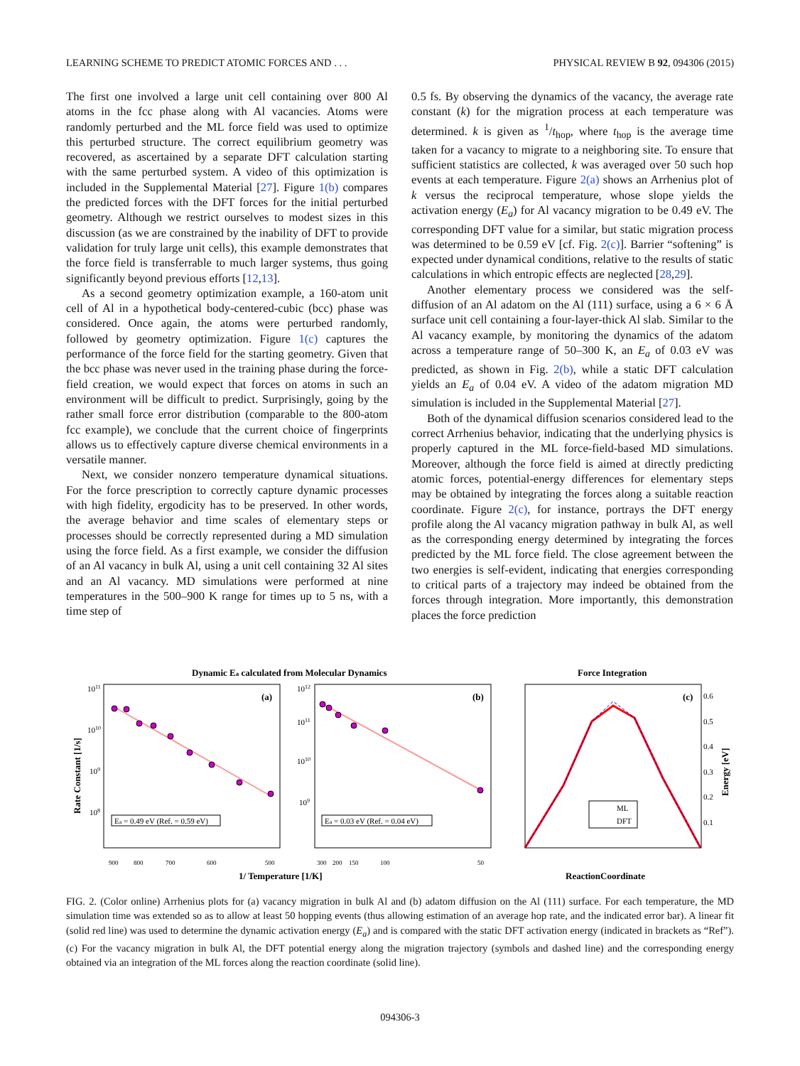LEARNING SCHEME TO PREDICT ATOMIC FORCES AND . . . PHYSICAL REVIEW B 92, 094306 (2015)
The first one involved a large unit cell containing over 800 Al atoms in the fcc phase along with Al vacancies. Atoms were randomly perturbed and the ML force field was used to optimize this perturbed structure. The correct equilibrium geometry was recovered, as ascertained by a separate DFT calculation starting with the same perturbed system. A video of this optimization is included in the Supplemental Material [27]. Figure 1(b) compares the predicted forces with the DFT forces for the initial perturbed geometry. Although we restrict ourselves to modest sizes in this discussion (as we are constrained by the inability of DFT to provide validation for truly large unit cells), this example demonstrates that the force field is transferrable to much larger systems, thus going significantly beyond previous efforts [12,13].
As a second geometry optimization example, a 160-atom unit cell of Al in a hypothetical body-centered-cubic (bcc) phase was considered. Once again, the atoms were perturbed randomly, followed by geometry optimization. Figure 1(c) captures the performance of the force field for the starting geometry. Given that the bcc phase was never used in the training phase during the force-field creation, we would expect that forces on atoms in such an environment will be difficult to predict. Surprisingly, going by the rather small force error distribution (comparable to the 800-atom fcc example), we conclude that the current choice of fingerprints allows us to effectively capture diverse chemical environments in a versatile manner.
Next, we consider nonzero temperature dynamical situations. For the force prescription to correctly capture dynamic processes with high fidelity, ergodicity has to be preserved. In other words, the average behavior and time scales of elementary steps or processes should be correctly represented during a MD simulation using the force field. As a first example, we consider the diffusion of an Al vacancy in bulk Al, using a unit cell containing 32 Al sites and an Al vacancy. MD simulations were performed at nine temperatures in the 500–900 K range for times up to 5 ns, with a time step of
0.5 fs. By observing the dynamics of the vacancy, the average rate constant (k) for the migration process at each temperature was determined. k is given as <sup>1</sup>/t<sub>hop</sub>, where t<sub>hop</sub> is the average time taken for a vacancy to migrate to a neighboring site. To ensure that sufficient statistics are collected, k was averaged over 50 such hop events at each temperature. Figure 2(a) shows an Arrhenius plot of k versus the reciprocal temperature, whose slope yields the activation energy (E<sub>a</sub>) for Al vacancy migration to be 0.49 eV. The corresponding DFT value for a similar, but static migration process was determined to be 0.59 eV [cf. Fig. 2(c)]. Barrier “softening” is expected under dynamical conditions, relative to the results of static calculations in which entropic effects are neglected [28,29].
Another elementary process we considered was the self-diffusion of an Al adatom on the Al (111) surface, using a 6 × 6 Å surface unit cell containing a four-layer-thick Al slab. Similar to the Al vacancy example, by monitoring the dynamics of the adatom across a temperature range of 50–300 K, an E<sub>a</sub> of 0.03 eV was predicted, as shown in Fig. 2(b), while a static DFT calculation yields an E<sub>a</sub> of 0.04 eV. A video of the adatom migration MD simulation is included in the Supplemental Material [27].
Both of the dynamical diffusion scenarios considered lead to the correct Arrhenius behavior, indicating that the underlying physics is properly captured in the ML force-field-based MD simulations. Moreover, although the force field is aimed at directly predicting atomic forces, potential-energy differences for elementary steps may be obtained by integrating the forces along a suitable reaction coordinate. Figure 2(c), for instance, portrays the DFT energy profile along the Al vacancy migration pathway in bulk Al, as well as the corresponding energy determined by integrating the forces predicted by the ML force field. The close agreement between the two energies is self-evident, indicating that energies corresponding to critical parts of a trajectory may indeed be obtained from the forces through integration. More importantly, this demonstration places the force prediction
Dynamic Ea calculated from Molecular Dynamics
Force Integration
(a)
(b)
(c)
Ea = 0.49 eV (Ref. = 0.59 eV)
Ea = 0.03 eV (Ref. = 0.04 eV)
ML
DFT
1011
1010
109
108
1012
1011
1010
109
0.6
0.5
0.4
0.3
0.2
0.1
900
800
700
600
500
300
200
150
100
50
Rate Constant [1/s]
Energy [eV]
1/ Temperature [1/K]
ReactionCoordinate
FIG. 2. (Color online) Arrhenius plots for (a) vacancy migration in bulk Al and (b) adatom diffusion on the Al (111) surface. For each temperature, the MD simulation time was extended so as to allow at least 50 hopping events (thus allowing estimation of an average hop rate, and the indicated error bar). A linear fit (solid red line) was used to determine the dynamic activation energy (E<sub>a</sub>) and is compared with the static DFT activation energy (indicated in brackets as “Ref”). (c) For the vacancy migration in bulk Al, the DFT potential energy along the migration trajectory (symbols and dashed line) and the corresponding energy obtained via an integration of the ML forces along the reaction coordinate (solid line).
094306-3